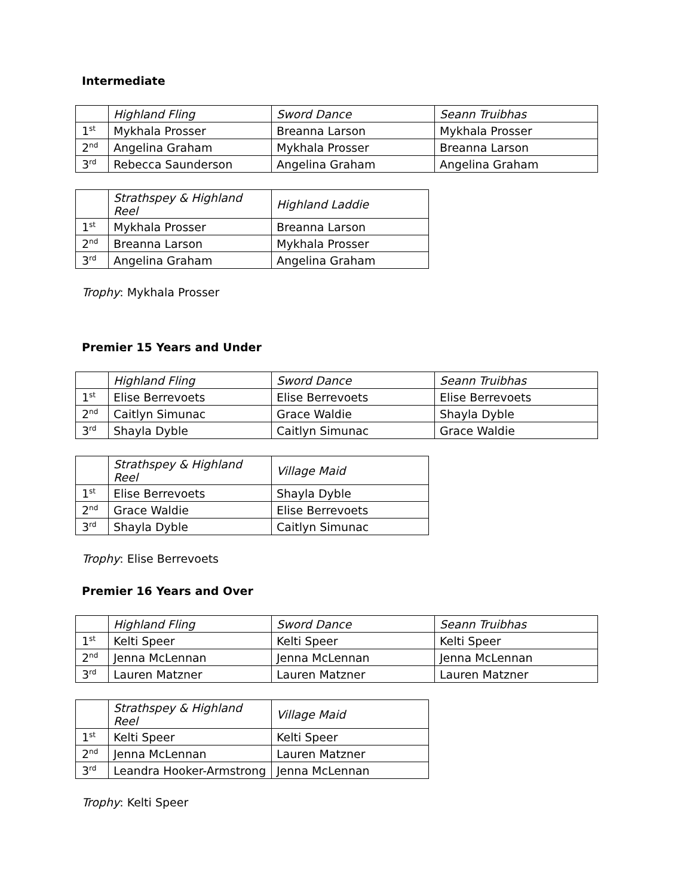Intermediate
| | Highland Fling | Sword Dance | Seann Truibhas |
| 1<sup>st</sup> | Mykhala Prosser | Breanna Larson | Mykhala Prosser |
| 2<sup>nd</sup> | Angelina Graham | Mykhala Prosser | Breanna Larson |
| 3<sup>rd</sup> | Rebecca Saunderson | Angelina Graham | Angelina Graham |
| | Strathspey & Highland Reel | Highland Laddie |
| 1<sup>st</sup> | Mykhala Prosser | Breanna Larson |
| 2<sup>nd</sup> | Breanna Larson | Mykhala Prosser |
| 3<sup>rd</sup> | Angelina Graham | Angelina Graham |
Trophy: Mykhala Prosser
Premier 15 Years and Under
| | Highland Fling | Sword Dance | Seann Truibhas |
| 1<sup>st</sup> | Elise Berrevoets | Elise Berrevoets | Elise Berrevoets |
| 2<sup>nd</sup> | Caitlyn Simunac | Grace Waldie | Shayla Dyble |
| 3<sup>rd</sup> | Shayla Dyble | Caitlyn Simunac | Grace Waldie |
| | Strathspey & Highland Reel | Village Maid |
| 1<sup>st</sup> | Elise Berrevoets | Shayla Dyble |
| 2<sup>nd</sup> | Grace Waldie | Elise Berrevoets |
| 3<sup>rd</sup> | Shayla Dyble | Caitlyn Simunac |
Trophy: Elise Berrevoets
Premier 16 Years and Over
| | Highland Fling | Sword Dance | Seann Truibhas |
| 1<sup>st</sup> | Kelti Speer | Kelti Speer | Kelti Speer |
| 2<sup>nd</sup> | Jenna McLennan | Jenna McLennan | Jenna McLennan |
| 3<sup>rd</sup> | Lauren Matzner | Lauren Matzner | Lauren Matzner |
| | Strathspey & Highland Reel | Village Maid |
| 1<sup>st</sup> | Kelti Speer | Kelti Speer |
| 2<sup>nd</sup> | Jenna McLennan | Lauren Matzner |
| 3<sup>rd</sup> | Leandra Hooker-Armstrong | Jenna McLennan |
Trophy: Kelti Speer